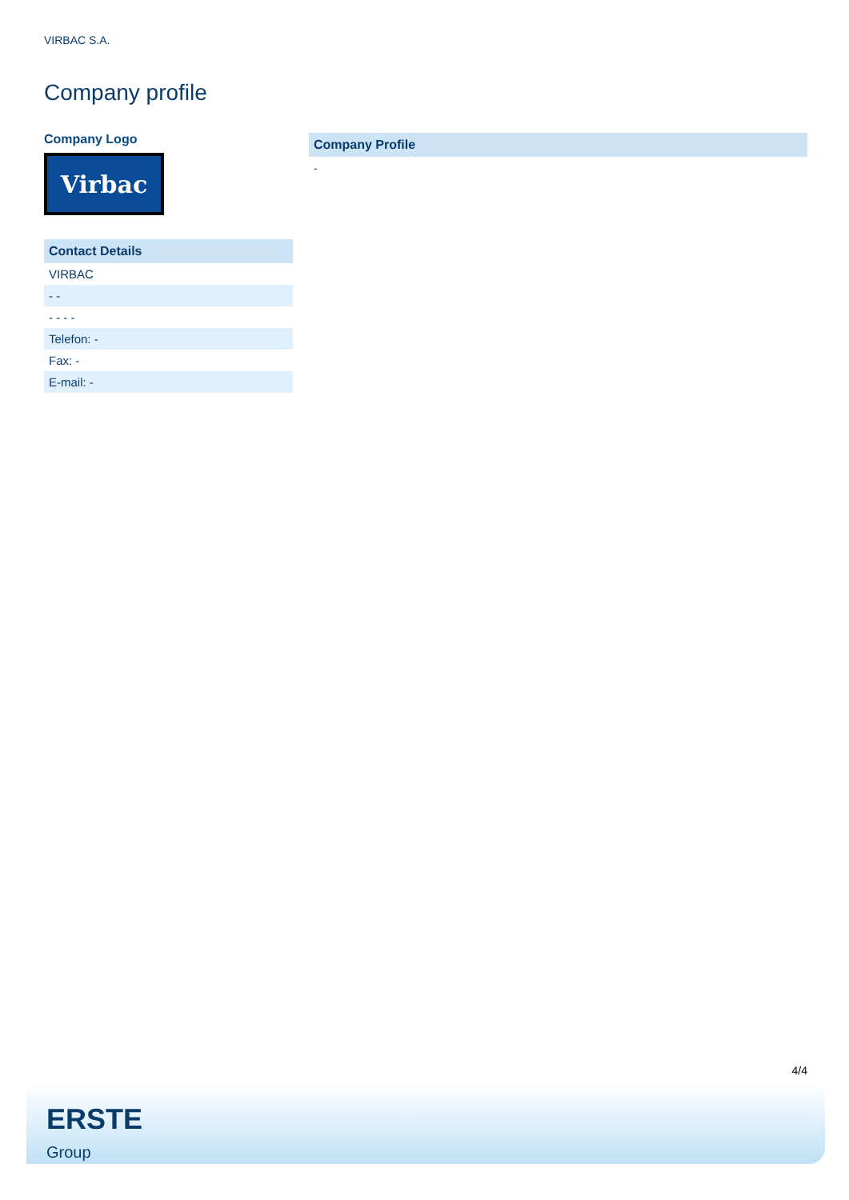VIRBAC S.A.
Company profile
Company Logo
Virbac
| Contact Details |
| --- |
| VIRBAC |
| - - |
| - - - - |
| Telefon: - |
| Fax: - |
| E-mail: - |
Company Profile
-
4/4
ERSTE
Group